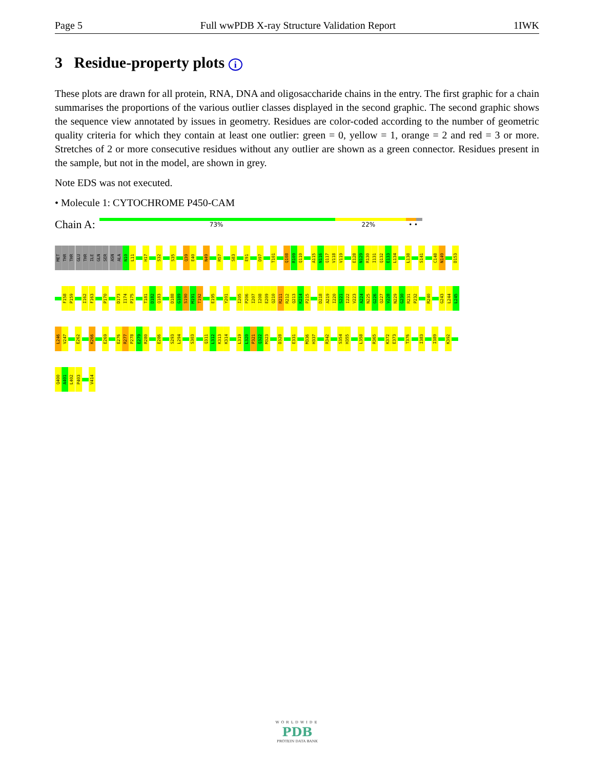Page 5 Full wwPDB X-ray Structure Validation Report 1IWK
3 Residue-property plots i
These plots are drawn for all protein, RNA, DNA and oligosaccharide chains in the entry. The first graphic for a chain summarises the proportions of the various outlier classes displayed in the second graphic. The second graphic shows the sequence view annotated by issues in geometry. Residues are color-coded according to the number of geometric quality criteria for which they contain at least one outlier: green = 0, yellow = 1, orange = 2 and red = 3 or more. Stretches of 2 or more consecutive residues without any outlier are shown as a green connector. Residues present in the sample, but not in the model, are shown in grey.
Note EDS was not executed.
• Molecule 1: CYTOCHROME P450-CAM
Chain A:
73% 22% • •
MET
THR
THR
GLU
THR
ILE
GLN
SER
ASN
ALA
N10
L11
H17
S32
S35
Q39
E40
N49
R57
S83
E91
D97
T101
Q108
R109
Q110
A115
N116
Q117
V118
V119
E128
N129
R130
I131
Q132
E133
L134
L138
S141
C148
N149
D153
F158
P159
I162
F163
P170
D173
I174
P175
T181
D182
Q183
D188
G189
S190
M191
T192
E195
Y201
I205
P206
I207
I208
E209
Q210
R211
R212
Q213
K214
P215
D218
A219
I220
S221
I222
V223
A224
N225
G226
Q227
V228
N229
G230
R231
P232
R240
G243
L244
L245
L246
V247
E262
K266
E269
E276
R277
P278
E279
R280
E286
S293
L294
S303
Q311
L312
K313
K314
L319
L320
P321
Q322
M323
D328
E331
M336
H337
R342
S354
H355
L358
R365
K372
E373
T376
I383
I389
K392
Q400
A401
L402
P403
V414
WORLDWIDE
PDB
PROTEIN DATA BANK